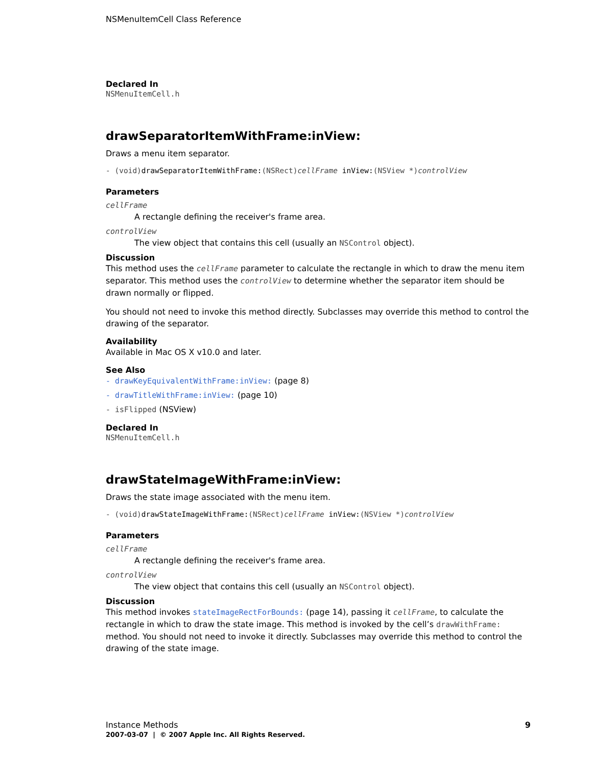NSMenuItemCell Class Reference
Declared In
NSMenuItemCell.h
drawSeparatorItemWithFrame:inView:
Draws a menu item separator.
- (void)drawSeparatorItemWithFrame:(NSRect)cellFrame inView:(NSView *)controlView
Parameters
cellFrame
A rectangle defining the receiver's frame area.
controlView
The view object that contains this cell (usually an NSControl object).
Discussion
This method uses the cellFrame parameter to calculate the rectangle in which to draw the menu item separator. This method uses the controlView to determine whether the separator item should be drawn normally or flipped.
You should not need to invoke this method directly. Subclasses may override this method to control the drawing of the separator.
Availability
Available in Mac OS X v10.0 and later.
See Also
- drawKeyEquivalentWithFrame:inView: (page 8)
- drawTitleWithFrame:inView: (page 10)
- isFlipped (NSView)
Declared In
NSMenuItemCell.h
drawStateImageWithFrame:inView:
Draws the state image associated with the menu item.
- (void)drawStateImageWithFrame:(NSRect)cellFrame inView:(NSView *)controlView
Parameters
cellFrame
A rectangle defining the receiver's frame area.
controlView
The view object that contains this cell (usually an NSControl object).
Discussion
This method invokes stateImageRectForBounds: (page 14), passing it cellFrame, to calculate the rectangle in which to draw the state image. This method is invoked by the cell’s drawWithFrame: method. You should not need to invoke it directly. Subclasses may override this method to control the drawing of the state image.
Instance Methods 9
2007-03-07 | © 2007 Apple Inc. All Rights Reserved.